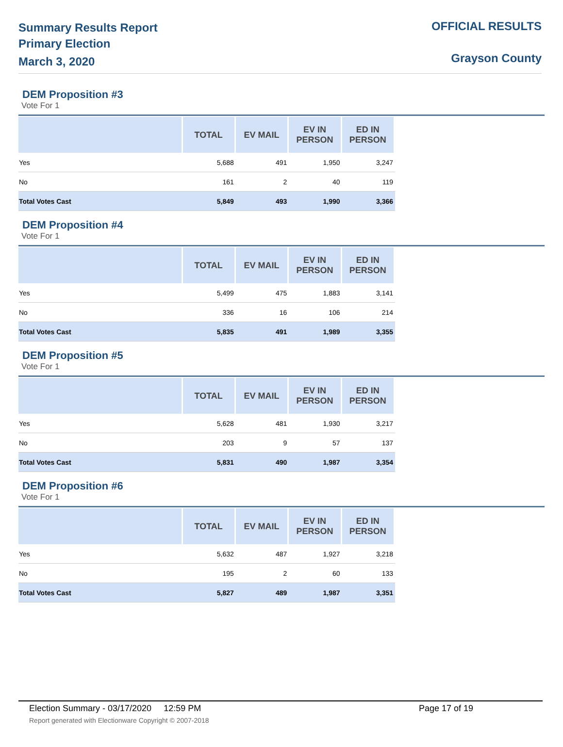Summary Results Report
Primary Election
March 3, 2020
OFFICIAL RESULTS
Grayson County
DEM Proposition #3
Vote For 1
| | TOTAL | EV MAIL | EV IN PERSON | ED IN PERSON |
| --- | --- | --- | --- | --- |
| Yes | 5,688 | 491 | 1,950 | 3,247 |
| No | 161 | 2 | 40 | 119 |
| Total Votes Cast | 5,849 | 493 | 1,990 | 3,366 |
DEM Proposition #4
Vote For 1
| | TOTAL | EV MAIL | EV IN PERSON | ED IN PERSON |
| --- | --- | --- | --- | --- |
| Yes | 5,499 | 475 | 1,883 | 3,141 |
| No | 336 | 16 | 106 | 214 |
| Total Votes Cast | 5,835 | 491 | 1,989 | 3,355 |
DEM Proposition #5
Vote For 1
| | TOTAL | EV MAIL | EV IN PERSON | ED IN PERSON |
| --- | --- | --- | --- | --- |
| Yes | 5,628 | 481 | 1,930 | 3,217 |
| No | 203 | 9 | 57 | 137 |
| Total Votes Cast | 5,831 | 490 | 1,987 | 3,354 |
DEM Proposition #6
Vote For 1
| | TOTAL | EV MAIL | EV IN PERSON | ED IN PERSON |
| --- | --- | --- | --- | --- |
| Yes | 5,632 | 487 | 1,927 | 3,218 |
| No | 195 | 2 | 60 | 133 |
| Total Votes Cast | 5,827 | 489 | 1,987 | 3,351 |
Election Summary - 03/17/2020 12:59 PM Page 17 of 19
Report generated with Electionware Copyright © 2007-2018